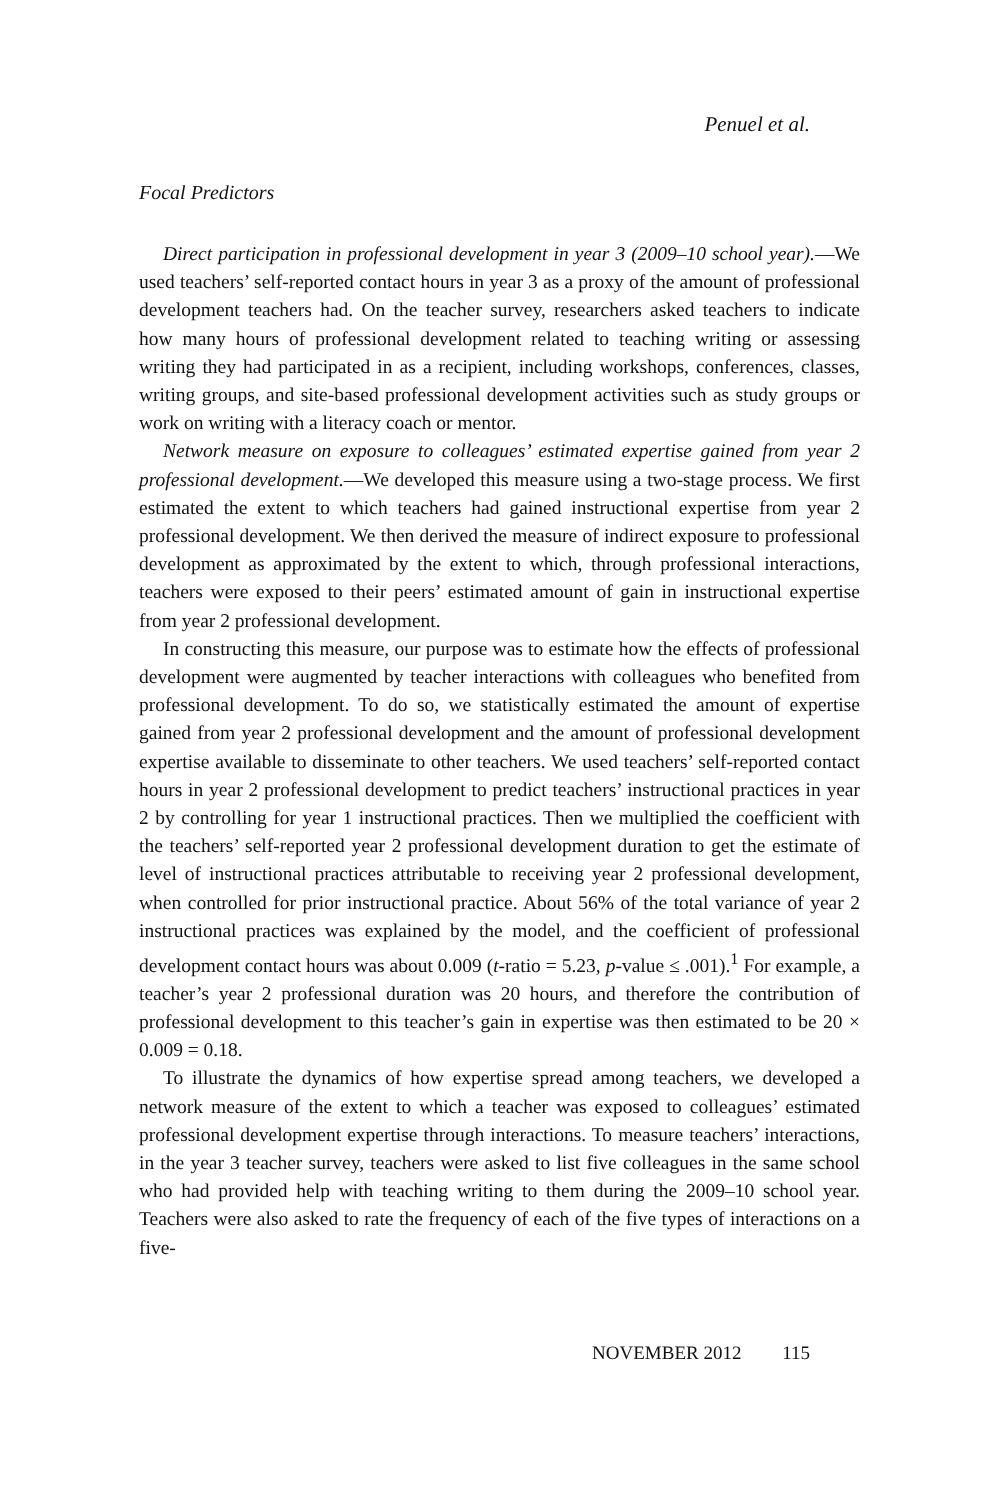Penuel et al.
Focal Predictors
Direct participation in professional development in year 3 (2009–10 school year).—We used teachers’ self-reported contact hours in year 3 as a proxy of the amount of professional development teachers had. On the teacher survey, researchers asked teachers to indicate how many hours of professional development related to teaching writing or assessing writing they had participated in as a recipient, including workshops, conferences, classes, writing groups, and site-based professional development activities such as study groups or work on writing with a literacy coach or mentor.
Network measure on exposure to colleagues’ estimated expertise gained from year 2 professional development.—We developed this measure using a two-stage process. We first estimated the extent to which teachers had gained instructional expertise from year 2 professional development. We then derived the measure of indirect exposure to professional development as approximated by the extent to which, through professional interactions, teachers were exposed to their peers’ estimated amount of gain in instructional expertise from year 2 professional development.
In constructing this measure, our purpose was to estimate how the effects of professional development were augmented by teacher interactions with colleagues who benefited from professional development. To do so, we statistically estimated the amount of expertise gained from year 2 professional development and the amount of professional development expertise available to disseminate to other teachers. We used teachers’ self-reported contact hours in year 2 professional development to predict teachers’ instructional practices in year 2 by controlling for year 1 instructional practices. Then we multiplied the coefficient with the teachers’ self-reported year 2 professional development duration to get the estimate of level of instructional practices attributable to receiving year 2 professional development, when controlled for prior instructional practice. About 56% of the total variance of year 2 instructional practices was explained by the model, and the coefficient of professional development contact hours was about 0.009 (t-ratio = 5.23, p-value ≤ .001).<sup>1</sup> For example, a teacher’s year 2 professional duration was 20 hours, and therefore the contribution of professional development to this teacher’s gain in expertise was then estimated to be 20 × 0.009 = 0.18.
To illustrate the dynamics of how expertise spread among teachers, we developed a network measure of the extent to which a teacher was exposed to colleagues’ estimated professional development expertise through interactions. To measure teachers’ interactions, in the year 3 teacher survey, teachers were asked to list five colleagues in the same school who had provided help with teaching writing to them during the 2009–10 school year. Teachers were also asked to rate the frequency of each of the five types of interactions on a five-
NOVEMBER 2012 115